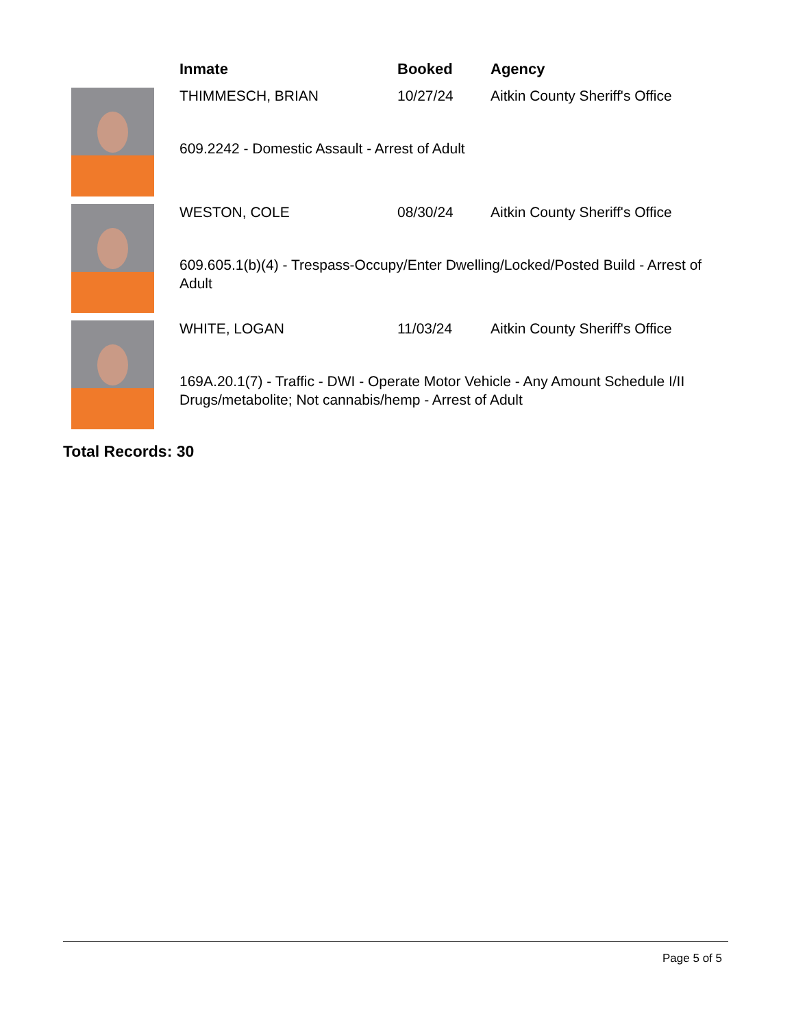| | Inmate | Booked | Agency |
| --- | --- | --- | --- |
| | THIMMESCH, BRIAN | 10/27/24 | Aitkin County Sheriff's Office |
| | 609.2242 - Domestic Assault - Arrest of Adult | | |
| | WESTON, COLE | 08/30/24 | Aitkin County Sheriff's Office |
| | 609.605.1(b)(4) - Trespass-Occupy/Enter Dwelling/Locked/Posted Build - Arrest of Adult | | |
| | WHITE, LOGAN | 11/03/24 | Aitkin County Sheriff's Office |
| | 169A.20.1(7) - Traffic - DWI - Operate Motor Vehicle - Any Amount Schedule I/II Drugs/metabolite; Not cannabis/hemp - Arrest of Adult | | |
Total Records: 30
Page 5 of 5